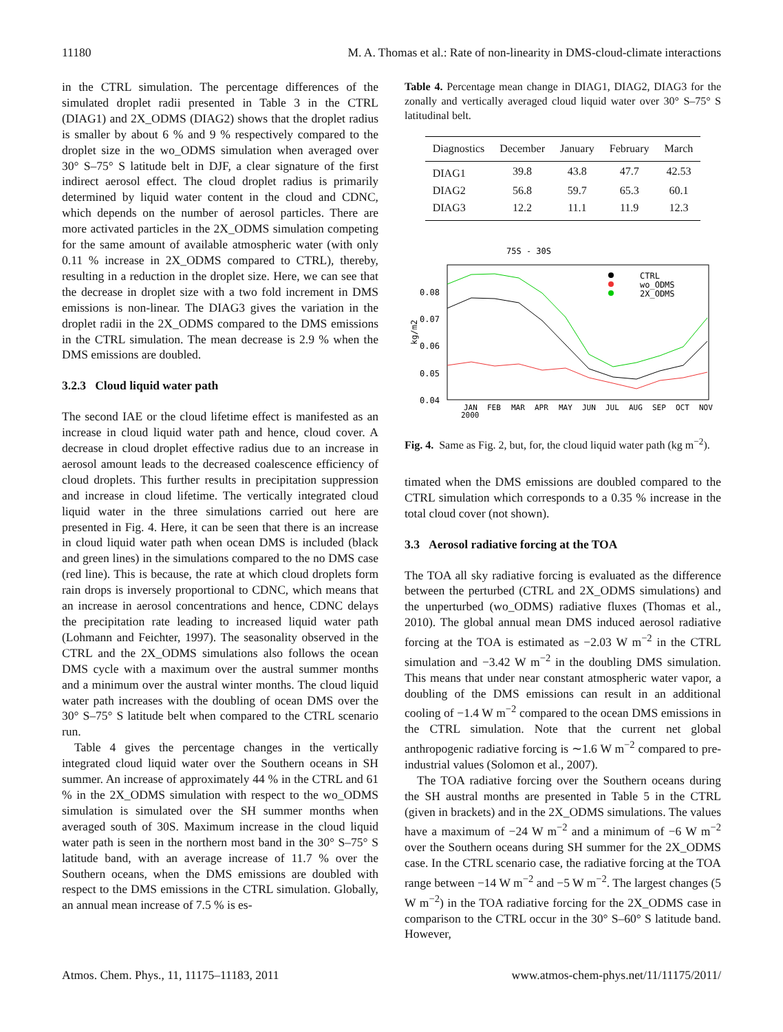11180 M. A. Thomas et al.: Rate of non-linearity in DMS-cloud-climate interactions
in the CTRL simulation. The percentage differences of the simulated droplet radii presented in Table 3 in the CTRL (DIAG1) and 2X_ODMS (DIAG2) shows that the droplet radius is smaller by about 6 % and 9 % respectively compared to the droplet size in the wo_ODMS simulation when averaged over 30° S–75° S latitude belt in DJF, a clear signature of the first indirect aerosol effect. The cloud droplet radius is primarily determined by liquid water content in the cloud and CDNC, which depends on the number of aerosol particles. There are more activated particles in the 2X_ODMS simulation competing for the same amount of available atmospheric water (with only 0.11 % increase in 2X_ODMS compared to CTRL), thereby, resulting in a reduction in the droplet size. Here, we can see that the decrease in droplet size with a two fold increment in DMS emissions is non-linear. The DIAG3 gives the variation in the droplet radii in the 2X_ODMS compared to the DMS emissions in the CTRL simulation. The mean decrease is 2.9 % when the DMS emissions are doubled.
3.2.3 Cloud liquid water path
The second IAE or the cloud lifetime effect is manifested as an increase in cloud liquid water path and hence, cloud cover. A decrease in cloud droplet effective radius due to an increase in aerosol amount leads to the decreased coalescence efficiency of cloud droplets. This further results in precipitation suppression and increase in cloud lifetime. The vertically integrated cloud liquid water in the three simulations carried out here are presented in Fig. 4. Here, it can be seen that there is an increase in cloud liquid water path when ocean DMS is included (black and green lines) in the simulations compared to the no DMS case (red line). This is because, the rate at which cloud droplets form rain drops is inversely proportional to CDNC, which means that an increase in aerosol concentrations and hence, CDNC delays the precipitation rate leading to increased liquid water path (Lohmann and Feichter, 1997). The seasonality observed in the CTRL and the 2X_ODMS simulations also follows the ocean DMS cycle with a maximum over the austral summer months and a minimum over the austral winter months. The cloud liquid water path increases with the doubling of ocean DMS over the 30° S–75° S latitude belt when compared to the CTRL scenario run.
Table 4 gives the percentage changes in the vertically integrated cloud liquid water over the Southern oceans in SH summer. An increase of approximately 44 % in the CTRL and 61 % in the 2X_ODMS simulation with respect to the wo_ODMS simulation is simulated over the SH summer months when averaged south of 30S. Maximum increase in the cloud liquid water path is seen in the northern most band in the 30° S–75° S latitude band, with an average increase of 11.7 % over the Southern oceans, when the DMS emissions are doubled with respect to the DMS emissions in the CTRL simulation. Globally, an annual mean increase of 7.5 % is es-
Table 4. Percentage mean change in DIAG1, DIAG2, DIAG3 for the zonally and vertically averaged cloud liquid water over 30° S–75° S latitudinal belt.
| Diagnostics | December | January | February | March |
| --- | --- | --- | --- | --- |
| DIAG1 | 39.8 | 43.8 | 47.7 | 42.53 |
| DIAG2 | 56.8 | 59.7 | 65.3 | 60.1 |
| DIAG3 | 12.2 | 11.1 | 11.9 | 12.3 |
75S - 30S
0.08
0.07
0.06
0.05
0.04
kg/m2
JAN
FEB
MAR
APR
MAY
JUN
JUL
AUG
SEP
OCT
NOV
2000
CTRL
wo_ODMS
2X_ODMS
Fig. 4. Same as Fig. 2, but, for, the cloud liquid water path (kg m<sup>−2</sup>).
timated when the DMS emissions are doubled compared to the CTRL simulation which corresponds to a 0.35 % increase in the total cloud cover (not shown).
3.3 Aerosol radiative forcing at the TOA
The TOA all sky radiative forcing is evaluated as the difference between the perturbed (CTRL and 2X_ODMS simulations) and the unperturbed (wo_ODMS) radiative fluxes (Thomas et al., 2010). The global annual mean DMS induced aerosol radiative forcing at the TOA is estimated as −2.03 W m<sup>−2</sup> in the CTRL simulation and −3.42 W m<sup>−2</sup> in the doubling DMS simulation. This means that under near constant atmospheric water vapor, a doubling of the DMS emissions can result in an additional cooling of −1.4 W m<sup>−2</sup> compared to the ocean DMS emissions in the CTRL simulation. Note that the current net global anthropogenic radiative forcing is ∼1.6 W m<sup>−2</sup> compared to pre-industrial values (Solomon et al., 2007).
The TOA radiative forcing over the Southern oceans during the SH austral months are presented in Table 5 in the CTRL (given in brackets) and in the 2X_ODMS simulations. The values have a maximum of −24 W m<sup>−2</sup> and a minimum of −6 W m<sup>−2</sup> over the Southern oceans during SH summer for the 2X_ODMS case. In the CTRL scenario case, the radiative forcing at the TOA range between −14 W m<sup>−2</sup> and −5 W m<sup>−2</sup>. The largest changes (5 W m<sup>−2</sup>) in the TOA radiative forcing for the 2X_ODMS case in comparison to the CTRL occur in the 30° S–60° S latitude band. However,
Atmos. Chem. Phys., 11, 11175–11183, 2011 www.atmos-chem-phys.net/11/11175/2011/